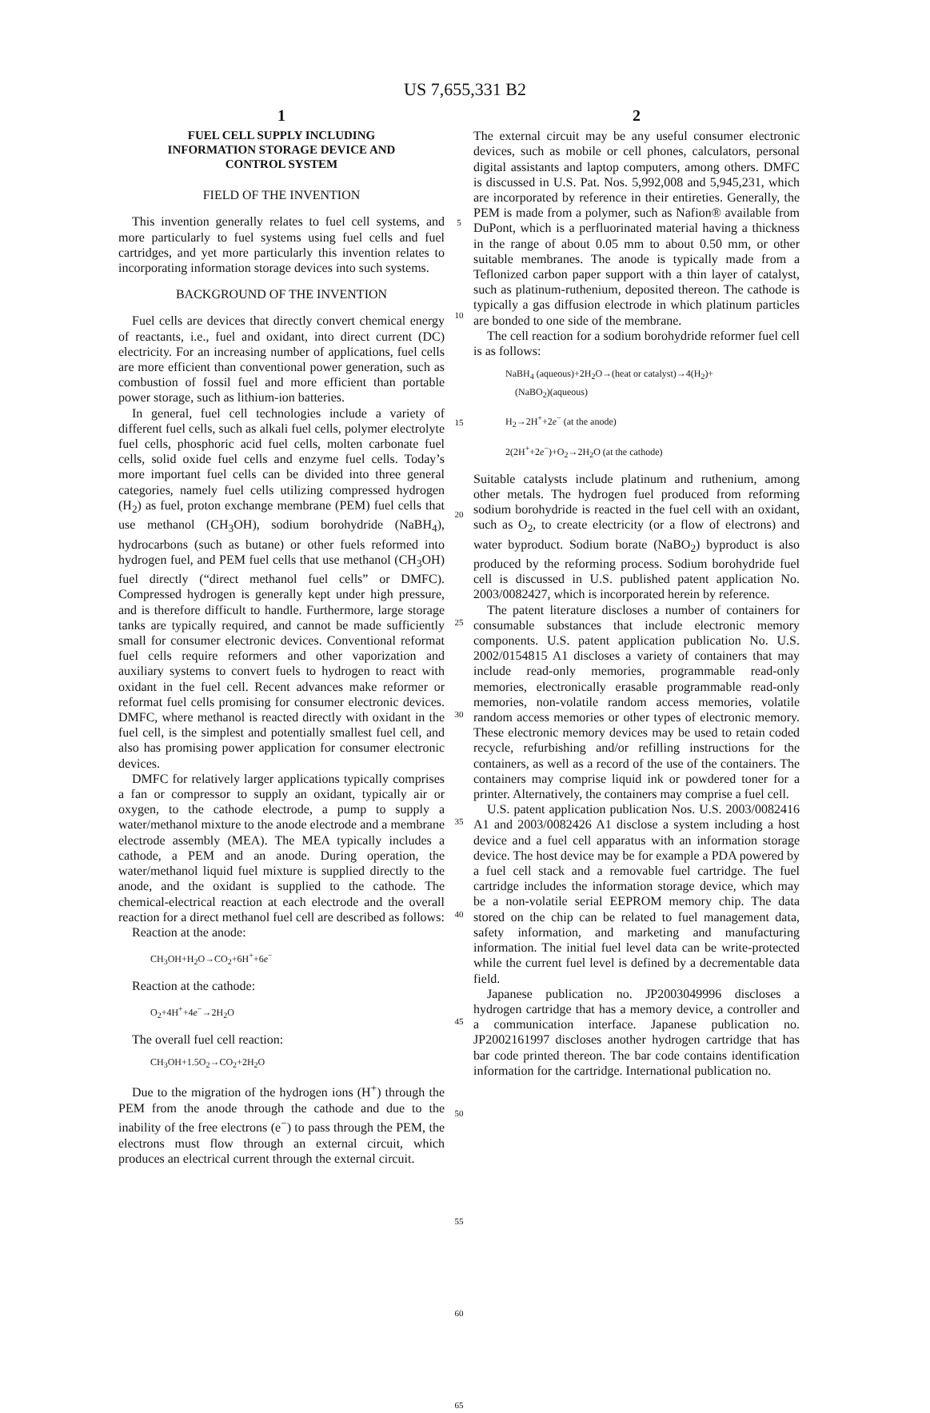US 7,655,331 B2
1
FUEL CELL SUPPLY INCLUDING
INFORMATION STORAGE DEVICE AND
CONTROL SYSTEM
FIELD OF THE INVENTION
This invention generally relates to fuel cell systems, and more particularly to fuel systems using fuel cells and fuel cartridges, and yet more particularly this invention relates to incorporating information storage devices into such systems.
BACKGROUND OF THE INVENTION
Fuel cells are devices that directly convert chemical energy of reactants, i.e., fuel and oxidant, into direct current (DC) electricity. For an increasing number of applications, fuel cells are more efficient than conventional power generation, such as combustion of fossil fuel and more efficient than portable power storage, such as lithium-ion batteries.
In general, fuel cell technologies include a variety of different fuel cells, such as alkali fuel cells, polymer electrolyte fuel cells, phosphoric acid fuel cells, molten carbonate fuel cells, solid oxide fuel cells and enzyme fuel cells. Today’s more important fuel cells can be divided into three general categories, namely fuel cells utilizing compressed hydrogen (H<sub>2</sub>) as fuel, proton exchange membrane (PEM) fuel cells that use methanol (CH<sub>3</sub>OH), sodium borohydride (NaBH<sub>4</sub>), hydrocarbons (such as butane) or other fuels reformed into hydrogen fuel, and PEM fuel cells that use methanol (CH<sub>3</sub>OH) fuel directly (“direct methanol fuel cells” or DMFC). Compressed hydrogen is generally kept under high pressure, and is therefore difficult to handle. Furthermore, large storage tanks are typically required, and cannot be made sufficiently small for consumer electronic devices. Conventional reformat fuel cells require reformers and other vaporization and auxiliary systems to convert fuels to hydrogen to react with oxidant in the fuel cell. Recent advances make reformer or reformat fuel cells promising for consumer electronic devices. DMFC, where methanol is reacted directly with oxidant in the fuel cell, is the simplest and potentially smallest fuel cell, and also has promising power application for consumer electronic devices.
DMFC for relatively larger applications typically comprises a fan or compressor to supply an oxidant, typically air or oxygen, to the cathode electrode, a pump to supply a water/methanol mixture to the anode electrode and a membrane electrode assembly (MEA). The MEA typically includes a cathode, a PEM and an anode. During operation, the water/methanol liquid fuel mixture is supplied directly to the anode, and the oxidant is supplied to the cathode. The chemical-electrical reaction at each electrode and the overall reaction for a direct methanol fuel cell are described as follows:
Reaction at the anode:
CH<sub>3</sub>OH+H<sub>2</sub>O→CO<sub>2</sub>+6H<sup>+</sup>+6e<sup>−</sup>
Reaction at the cathode:
O<sub>2</sub>+4H<sup>+</sup>+4e<sup>−</sup>→2H<sub>2</sub>O
The overall fuel cell reaction:
CH<sub>3</sub>OH+1.5O<sub>2</sub>→CO<sub>2</sub>+2H<sub>2</sub>O
Due to the migration of the hydrogen ions (H<sup>+</sup>) through the PEM from the anode through the cathode and due to the inability of the free electrons (e<sup>−</sup>) to pass through the PEM, the electrons must flow through an external circuit, which produces an electrical current through the external circuit.
5
10
15
20
25
30
35
40
45
50
55
60
65
2
The external circuit may be any useful consumer electronic devices, such as mobile or cell phones, calculators, personal digital assistants and laptop computers, among others. DMFC is discussed in U.S. Pat. Nos. 5,992,008 and 5,945,231, which are incorporated by reference in their entireties. Generally, the PEM is made from a polymer, such as Nafion® available from DuPont, which is a perfluorinated material having a thickness in the range of about 0.05 mm to about 0.50 mm, or other suitable membranes. The anode is typically made from a Teflonized carbon paper support with a thin layer of catalyst, such as platinum-ruthenium, deposited thereon. The cathode is typically a gas diffusion electrode in which platinum particles are bonded to one side of the membrane.
The cell reaction for a sodium borohydride reformer fuel cell is as follows:
NaBH<sub>4</sub> (aqueous)+2H<sub>2</sub>O→(heat or catalyst)→4(H<sub>2</sub>)+
(NaBO<sub>2</sub>)(aqueous)
H<sub>2</sub>→2H<sup>+</sup>+2e<sup>−</sup> (at the anode)
2(2H<sup>+</sup>+2e<sup>−</sup>)+O<sub>2</sub>→2H<sub>2</sub>O (at the cathode)
Suitable catalysts include platinum and ruthenium, among other metals. The hydrogen fuel produced from reforming sodium borohydride is reacted in the fuel cell with an oxidant, such as O<sub>2</sub>, to create electricity (or a flow of electrons) and water byproduct. Sodium borate (NaBO<sub>2</sub>) byproduct is also produced by the reforming process. Sodium borohydride fuel cell is discussed in U.S. published patent application No. 2003/0082427, which is incorporated herein by reference.
The patent literature discloses a number of containers for consumable substances that include electronic memory components. U.S. patent application publication No. U.S. 2002/0154815 A1 discloses a variety of containers that may include read-only memories, programmable read-only memories, electronically erasable programmable read-only memories, non-volatile random access memories, volatile random access memories or other types of electronic memory. These electronic memory devices may be used to retain coded recycle, refurbishing and/or refilling instructions for the containers, as well as a record of the use of the containers. The containers may comprise liquid ink or powdered toner for a printer. Alternatively, the containers may comprise a fuel cell.
U.S. patent application publication Nos. U.S. 2003/0082416 A1 and 2003/0082426 A1 disclose a system including a host device and a fuel cell apparatus with an information storage device. The host device may be for example a PDA powered by a fuel cell stack and a removable fuel cartridge. The fuel cartridge includes the information storage device, which may be a non-volatile serial EEPROM memory chip. The data stored on the chip can be related to fuel management data, safety information, and marketing and manufacturing information. The initial fuel level data can be write-protected while the current fuel level is defined by a decrementable data field.
Japanese publication no. JP2003049996 discloses a hydrogen cartridge that has a memory device, a controller and a communication interface. Japanese publication no. JP2002161997 discloses another hydrogen cartridge that has bar code printed thereon. The bar code contains identification information for the cartridge. International publication no.